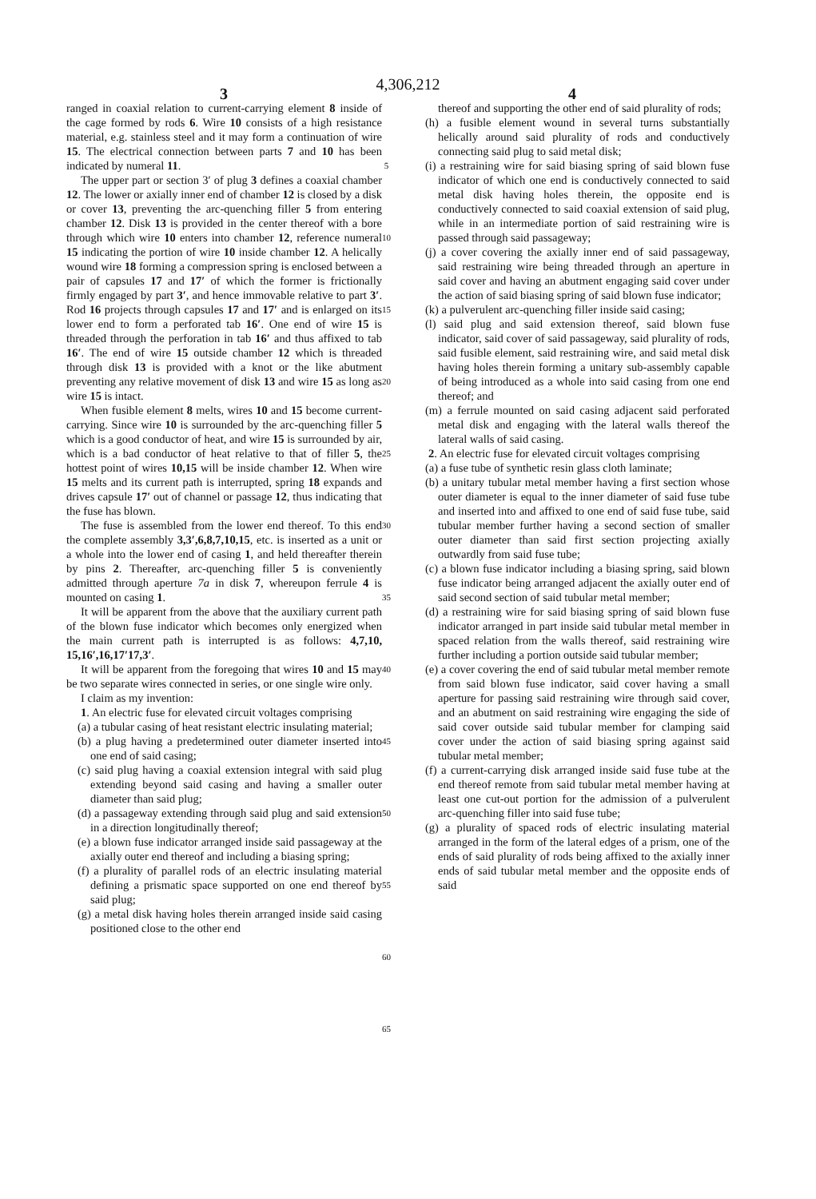4,306,212
3 4
ranged in coaxial relation to current-carrying element 8 inside of the cage formed by rods 6. Wire 10 consists of a high resistance material, e.g. stainless steel and it may form a continuation of wire 15. The electrical connection between parts 7 and 10 has been indicated by numeral 11.
The upper part or section 3′ of plug 3 defines a coaxial chamber 12. The lower or axially inner end of chamber 12 is closed by a disk or cover 13, preventing the arc-quenching filler 5 from entering chamber 12. Disk 13 is provided in the center thereof with a bore through which wire 10 enters into chamber 12, reference numeral 15 indicating the portion of wire 10 inside chamber 12. A helically wound wire 18 forming a compression spring is enclosed between a pair of capsules 17 and 17′ of which the former is frictionally firmly engaged by part 3′, and hence immovable relative to part 3′. Rod 16 projects through capsules 17 and 17′ and is enlarged on its lower end to form a perforated tab 16′. One end of wire 15 is threaded through the perforation in tab 16′ and thus affixed to tab 16′. The end of wire 15 outside chamber 12 which is threaded through disk 13 is provided with a knot or the like abutment preventing any relative movement of disk 13 and wire 15 as long as wire 15 is intact.
When fusible element 8 melts, wires 10 and 15 become current-carrying. Since wire 10 is surrounded by the arc-quenching filler 5 which is a good conductor of heat, and wire 15 is surrounded by air, which is a bad conductor of heat relative to that of filler 5, the hottest point of wires 10,15 will be inside chamber 12. When wire 15 melts and its current path is interrupted, spring 18 expands and drives capsule 17′ out of channel or passage 12, thus indicating that the fuse has blown.
The fuse is assembled from the lower end thereof. To this end the complete assembly 3,3′,6,8,7,10,15, etc. is inserted as a unit or a whole into the lower end of casing 1, and held thereafter therein by pins 2. Thereafter, arc-quenching filler 5 is conveniently admitted through aperture 7a in disk 7, whereupon ferrule 4 is mounted on casing 1.
It will be apparent from the above that the auxiliary current path of the blown fuse indicator which becomes only energized when the main current path is interrupted is as follows: 4,7,10, 15,16′,16,17′17,3′.
It will be apparent from the foregoing that wires 10 and 15 may be two separate wires connected in series, or one single wire only.
I claim as my invention:
1. An electric fuse for elevated circuit voltages comprising
(a) a tubular casing of heat resistant electric insulating material;
(b) a plug having a predetermined outer diameter inserted into one end of said casing;
(c) said plug having a coaxial extension integral with said plug extending beyond said casing and having a smaller outer diameter than said plug;
(d) a passageway extending through said plug and said extension in a direction longitudinally thereof;
(e) a blown fuse indicator arranged inside said passageway at the axially outer end thereof and including a biasing spring;
(f) a plurality of parallel rods of an electric insulating material defining a prismatic space supported on one end thereof by said plug;
(g) a metal disk having holes therein arranged inside said casing positioned close to the other end
5
10
15
20
25
30
35
40
45
50
55
60
65
thereof and supporting the other end of said plurality of rods;
(h) a fusible element wound in several turns substantially helically around said plurality of rods and conductively connecting said plug to said metal disk;
(i) a restraining wire for said biasing spring of said blown fuse indicator of which one end is conductively connected to said metal disk having holes therein, the opposite end is conductively connected to said coaxial extension of said plug, while in an intermediate portion of said restraining wire is passed through said passageway;
(j) a cover covering the axially inner end of said passageway, said restraining wire being threaded through an aperture in said cover and having an abutment engaging said cover under the action of said biasing spring of said blown fuse indicator;
(k) a pulverulent arc-quenching filler inside said casing;
(l) said plug and said extension thereof, said blown fuse indicator, said cover of said passageway, said plurality of rods, said fusible element, said restraining wire, and said metal disk having holes therein forming a unitary sub-assembly capable of being introduced as a whole into said casing from one end thereof; and
(m) a ferrule mounted on said casing adjacent said perforated metal disk and engaging with the lateral walls thereof the lateral walls of said casing.
2. An electric fuse for elevated circuit voltages comprising
(a) a fuse tube of synthetic resin glass cloth laminate;
(b) a unitary tubular metal member having a first section whose outer diameter is equal to the inner diameter of said fuse tube and inserted into and affixed to one end of said fuse tube, said tubular member further having a second section of smaller outer diameter than said first section projecting axially outwardly from said fuse tube;
(c) a blown fuse indicator including a biasing spring, said blown fuse indicator being arranged adjacent the axially outer end of said second section of said tubular metal member;
(d) a restraining wire for said biasing spring of said blown fuse indicator arranged in part inside said tubular metal member in spaced relation from the walls thereof, said restraining wire further including a portion outside said tubular member;
(e) a cover covering the end of said tubular metal member remote from said blown fuse indicator, said cover having a small aperture for passing said restraining wire through said cover, and an abutment on said restraining wire engaging the side of said cover outside said tubular member for clamping said cover under the action of said biasing spring against said tubular metal member;
(f) a current-carrying disk arranged inside said fuse tube at the end thereof remote from said tubular metal member having at least one cut-out portion for the admission of a pulverulent arc-quenching filler into said fuse tube;
(g) a plurality of spaced rods of electric insulating material arranged in the form of the lateral edges of a prism, one of the ends of said plurality of rods being affixed to the axially inner ends of said tubular metal member and the opposite ends of said